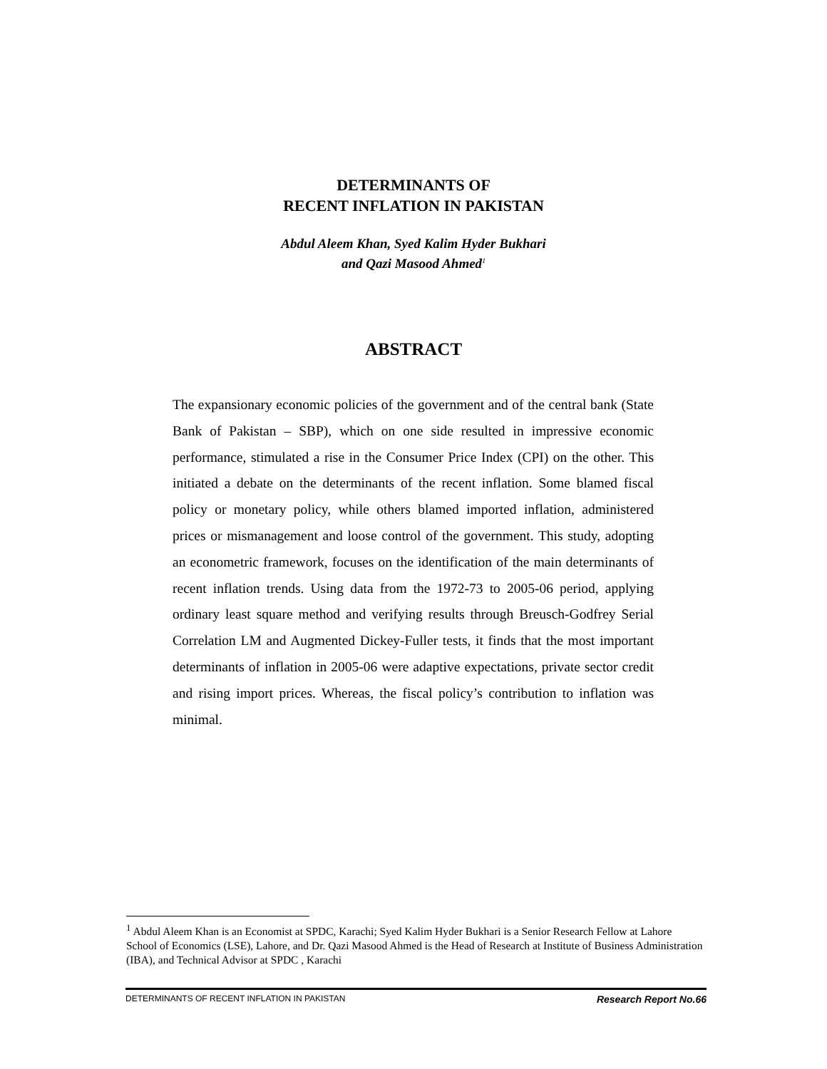DETERMINANTS OF
RECENT INFLATION IN PAKISTAN
Abdul Aleem Khan, Syed Kalim Hyder Bukhari
and Qazi Masood Ahmed<sup>1</sup>
ABSTRACT
The expansionary economic policies of the government and of the central bank (State Bank of Pakistan – SBP), which on one side resulted in impressive economic performance, stimulated a rise in the Consumer Price Index (CPI) on the other. This initiated a debate on the determinants of the recent inflation. Some blamed fiscal policy or monetary policy, while others blamed imported inflation, administered prices or mismanagement and loose control of the government. This study, adopting an econometric framework, focuses on the identification of the main determinants of recent inflation trends. Using data from the 1972-73 to 2005-06 period, applying ordinary least square method and verifying results through Breusch-Godfrey Serial Correlation LM and Augmented Dickey-Fuller tests, it finds that the most important determinants of inflation in 2005-06 were adaptive expectations, private sector credit and rising import prices. Whereas, the fiscal policy’s contribution to inflation was minimal.
<sup>1</sup> Abdul Aleem Khan is an Economist at SPDC, Karachi; Syed Kalim Hyder Bukhari is a Senior Research Fellow at Lahore School of Economics (LSE), Lahore, and Dr. Qazi Masood Ahmed is the Head of Research at Institute of Business Administration (IBA), and Technical Advisor at SPDC , Karachi
DETERMINANTS OF RECENT INFLATION IN PAKISTAN Research Report No.66